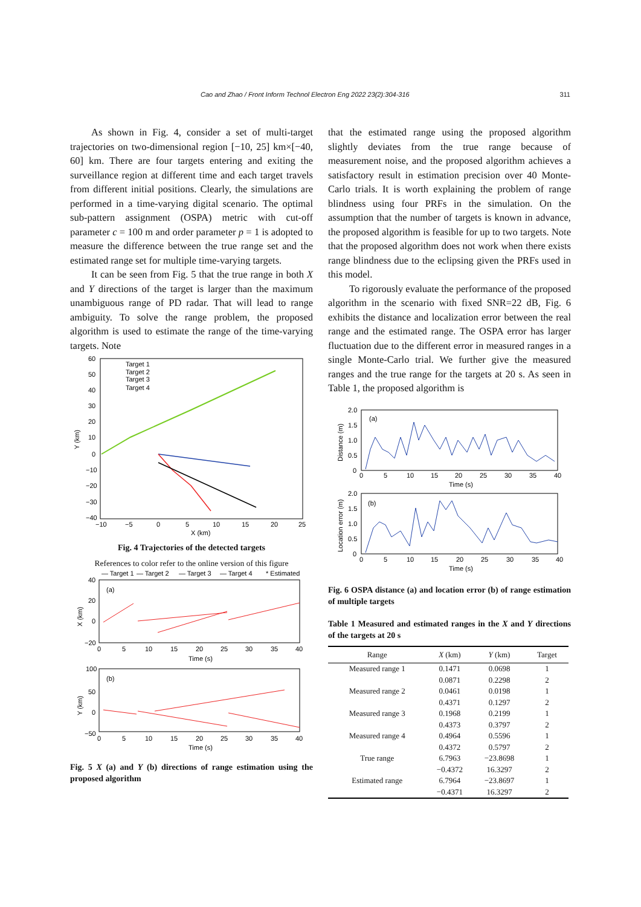Cao and Zhao / Front Inform Technol Electron Eng 2022 23(2):304-316 311
As shown in Fig. 4, consider a set of multi-target trajectories on two-dimensional region [−10, 25] km×[−40, 60] km. There are four targets entering and exiting the surveillance region at different time and each target travels from different initial positions. Clearly, the simulations are performed in a time-varying digital scenario. The optimal sub-pattern assignment (OSPA) metric with cut-off parameter c = 100 m and order parameter p = 1 is adopted to measure the difference between the true range set and the estimated range set for multiple time-varying targets.
It can be seen from Fig. 5 that the true range in both X and Y directions of the target is larger than the maximum unambiguous range of PD radar. That will lead to range ambiguity. To solve the range problem, the proposed algorithm is used to estimate the range of the time-varying targets. Note
Target 1
Target 2
Target 3
Target 4
60
50
40
30
20
10
0
−10
−20
−30
−40
−10
−5
0
5
10
15
20
25
X (km)
Y (km)
Fig. 4 Trajectories of the detected targets
References to color refer to the online version of this figure
— Target 1
— Target 2
— Target 3
— Target 4
* Estimated
(a)
X (km)
40
20
0
−20
0
5
10
15
20
25
30
35
40
Time (s)
(b)
Y (km)
100
50
0
−50
0
5
10
15
20
25
30
35
40
Time (s)
Fig. 5 X (a) and Y (b) directions of range estimation using the proposed algorithm
that the estimated range using the proposed algorithm slightly deviates from the true range because of measurement noise, and the proposed algorithm achieves a satisfactory result in estimation precision over 40 Monte-Carlo trials. It is worth explaining the problem of range blindness using four PRFs in the simulation. On the assumption that the number of targets is known in advance, the proposed algorithm is feasible for up to two targets. Note that the proposed algorithm does not work when there exists range blindness due to the eclipsing given the PRFs used in this model.
To rigorously evaluate the performance of the proposed algorithm in the scenario with fixed SNR=22 dB, Fig. 6 exhibits the distance and localization error between the real range and the estimated range. The OSPA error has larger fluctuation due to the different error in measured ranges in a single Monte-Carlo trial. We further give the measured ranges and the true range for the targets at 20 s. As seen in Table 1, the proposed algorithm is
(a)
2.0
1.5
1.0
0.5
0
0
5
10
15
20
25
30
35
40
Time (s)
Distance (m)
(b)
2.0
1.5
1.0
0.5
0
0
5
10
15
20
25
30
35
40
Time (s)
Location error (m)
Fig. 6 OSPA distance (a) and location error (b) of range estimation of multiple targets
Table 1 Measured and estimated ranges in the X and Y directions of the targets at 20 s
| Range | X (km) | Y (km) | Target |
| --- | --- | --- | --- |
| Measured range 1 | 0.1471 | 0.0698 | 1 |
| | 0.0871 | 0.2298 | 2 |
| Measured range 2 | 0.0461 | 0.0198 | 1 |
| | 0.4371 | 0.1297 | 2 |
| Measured range 3 | 0.1968 | 0.2199 | 1 |
| | 0.4373 | 0.3797 | 2 |
| Measured range 4 | 0.4964 | 0.5596 | 1 |
| | 0.4372 | 0.5797 | 2 |
| True range | 6.7963 | −23.8698 | 1 |
| | −0.4372 | 16.3297 | 2 |
| Estimated range | 6.7964 | −23.8697 | 1 |
| | −0.4371 | 16.3297 | 2 |